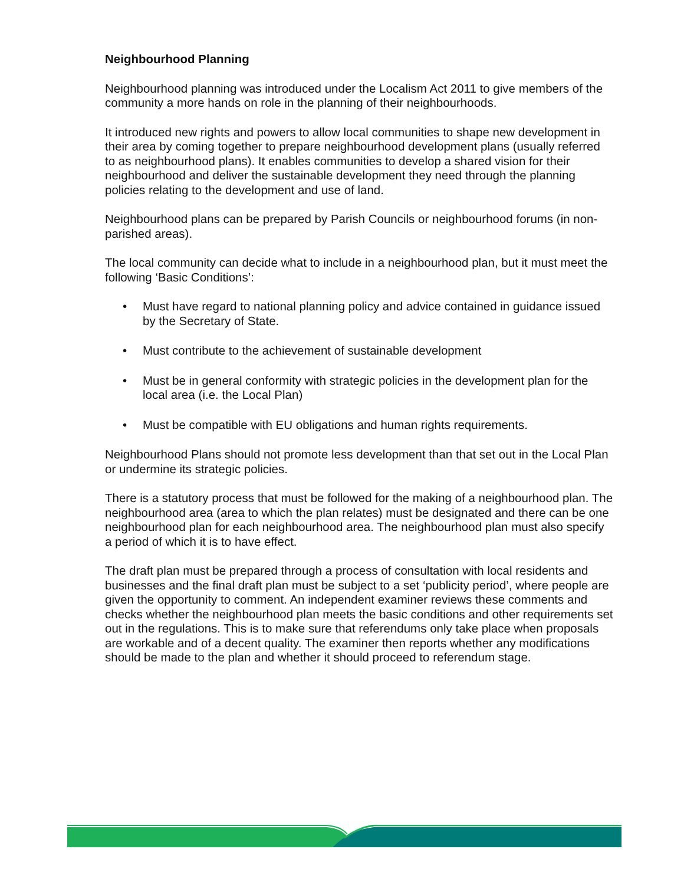Neighbourhood Planning
Neighbourhood planning was introduced under the Localism Act 2011 to give members of the community a more hands on role in the planning of their neighbourhoods.
It introduced new rights and powers to allow local communities to shape new development in their area by coming together to prepare neighbourhood development plans (usually referred to as neighbourhood plans). It enables communities to develop a shared vision for their neighbourhood and deliver the sustainable development they need through the planning policies relating to the development and use of land.
Neighbourhood plans can be prepared by Parish Councils or neighbourhood forums (in non-parished areas).
The local community can decide what to include in a neighbourhood plan, but it must meet the following ‘Basic Conditions’:
• Must have regard to national planning policy and advice contained in guidance issued by the Secretary of State.
• Must contribute to the achievement of sustainable development
• Must be in general conformity with strategic policies in the development plan for the local area (i.e. the Local Plan)
• Must be compatible with EU obligations and human rights requirements.
Neighbourhood Plans should not promote less development than that set out in the Local Plan or undermine its strategic policies.
There is a statutory process that must be followed for the making of a neighbourhood plan. The neighbourhood area (area to which the plan relates) must be designated and there can be one neighbourhood plan for each neighbourhood area. The neighbourhood plan must also specify a period of which it is to have effect.
The draft plan must be prepared through a process of consultation with local residents and businesses and the final draft plan must be subject to a set ‘publicity period’, where people are given the opportunity to comment. An independent examiner reviews these comments and checks whether the neighbourhood plan meets the basic conditions and other requirements set out in the regulations. This is to make sure that referendums only take place when proposals are workable and of a decent quality. The examiner then reports whether any modifications should be made to the plan and whether it should proceed to referendum stage.